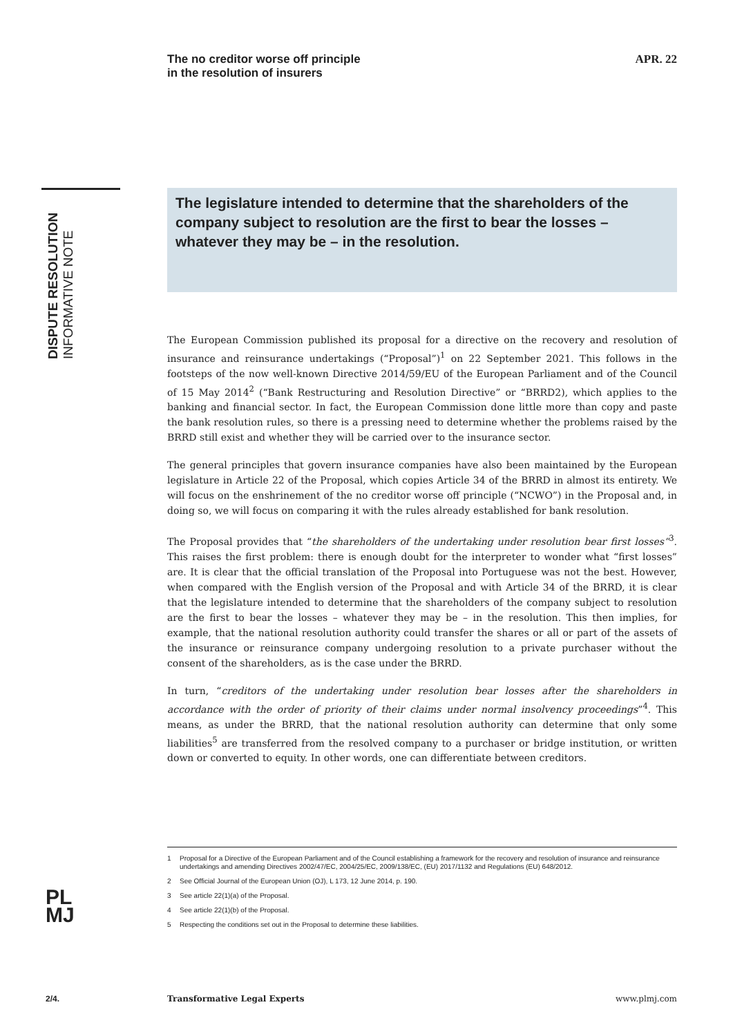The no creditor worse off principle
in the resolution of insurers
APR. 22
DISPUTE RESOLUTION
INFORMATIVE NOTE
The legislature intended to determine that the shareholders of the company subject to resolution are the first to bear the losses – whatever they may be – in the resolution.
The European Commission published its proposal for a directive on the recovery and resolution of insurance and reinsurance undertakings (“Proposal”)<sup>1</sup> on 22 September 2021. This follows in the footsteps of the now well-known Directive 2014/59/EU of the European Parliament and of the Council of 15 May 2014<sup>2</sup> (“Bank Restructuring and Resolution Directive” or “BRRD2), which applies to the banking and financial sector. In fact, the European Commission done little more than copy and paste the bank resolution rules, so there is a pressing need to determine whether the problems raised by the BRRD still exist and whether they will be carried over to the insurance sector.
The general principles that govern insurance companies have also been maintained by the European legislature in Article 22 of the Proposal, which copies Article 34 of the BRRD in almost its entirety. We will focus on the enshrinement of the no creditor worse off principle (“NCWO”) in the Proposal and, in doing so, we will focus on comparing it with the rules already established for bank resolution.
The Proposal provides that “the shareholders of the undertaking under resolution bear first losses”<sup>3</sup>. This raises the first problem: there is enough doubt for the interpreter to wonder what “first losses” are. It is clear that the official translation of the Proposal into Portuguese was not the best. However, when compared with the English version of the Proposal and with Article 34 of the BRRD, it is clear that the legislature intended to determine that the shareholders of the company subject to resolution are the first to bear the losses – whatever they may be – in the resolution. This then implies, for example, that the national resolution authority could transfer the shares or all or part of the assets of the insurance or reinsurance company undergoing resolution to a private purchaser without the consent of the shareholders, as is the case under the BRRD.
In turn, “creditors of the undertaking under resolution bear losses after the shareholders in accordance with the order of priority of their claims under normal insolvency proceedings”<sup>4</sup>. This means, as under the BRRD, that the national resolution authority can determine that only some liabilities<sup>5</sup> are transferred from the resolved company to a purchaser or bridge institution, or written down or converted to equity. In other words, one can differentiate between creditors.
1 Proposal for a Directive of the European Parliament and of the Council establishing a framework for the recovery and resolution of insurance and reinsurance undertakings and amending Directives 2002/47/EC, 2004/25/EC, 2009/138/EC, (EU) 2017/1132 and Regulations (EU) 648/2012.
2 See Official Journal of the European Union (OJ), L 173, 12 June 2014, p. 190.
3 See article 22(1)(a) of the Proposal.
4 See article 22(1)(b) of the Proposal.
5 Respecting the conditions set out in the Proposal to determine these liabilities.
PL
MJ
2/4. Transformative Legal Experts www.plmj.com